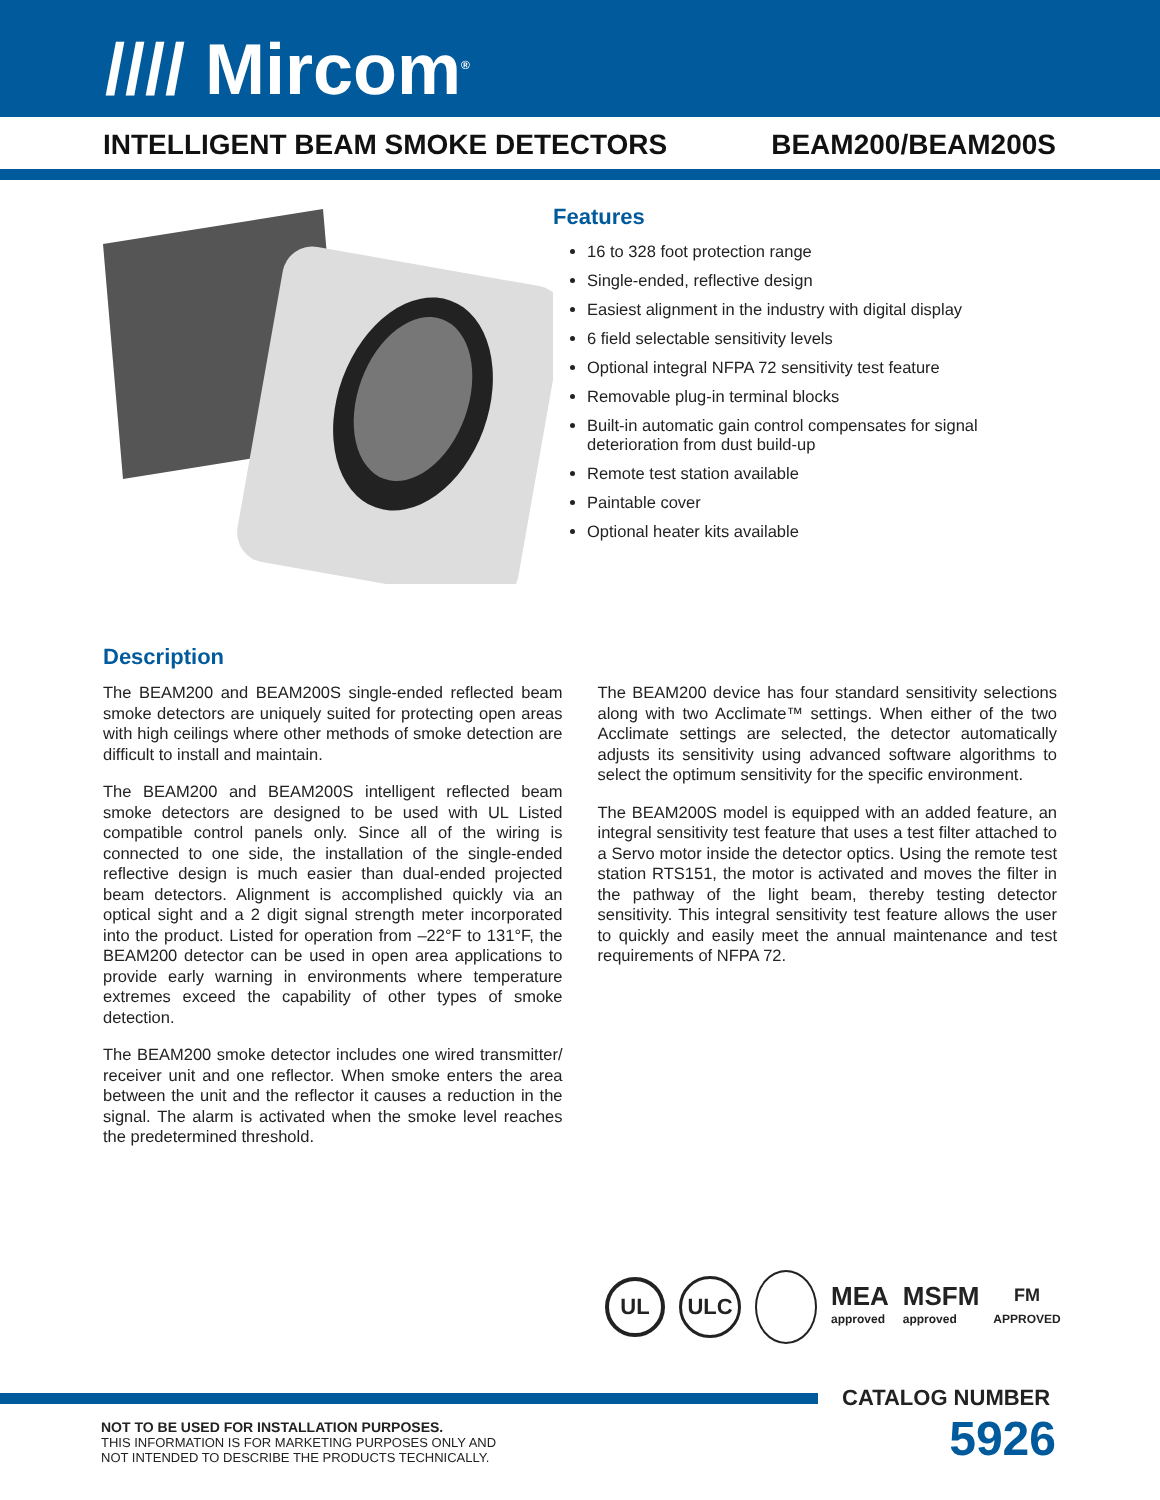//// Mircom<sup>®</sup>
INTELLIGENT BEAM SMOKE DETECTORS BEAM200/BEAM200S
Features
16 to 328 foot protection range
Single-ended, reflective design
Easiest alignment in the industry with digital display
6 field selectable sensitivity levels
Optional integral NFPA 72 sensitivity test feature
Removable plug-in terminal blocks
Built-in automatic gain control compensates for signal deterioration from dust build-up
Remote test station available
Paintable cover
Optional heater kits available
Description
The BEAM200 and BEAM200S single-ended reflected beam smoke detectors are uniquely suited for protecting open areas with high ceilings where other methods of smoke detection are difficult to install and maintain.
The BEAM200 and BEAM200S intelligent reflected beam smoke detectors are designed to be used with UL Listed compatible control panels only. Since all of the wiring is connected to one side, the installation of the single-ended reflective design is much easier than dual-ended projected beam detectors. Alignment is accomplished quickly via an optical sight and a 2 digit signal strength meter incorporated into the product. Listed for operation from –22°F to 131°F, the BEAM200 detector can be used in open area applications to provide early warning in environments where temperature extremes exceed the capability of other types of smoke detection.
The BEAM200 smoke detector includes one wired transmitter/ receiver unit and one reflector. When smoke enters the area between the unit and the reflector it causes a reduction in the signal. The alarm is activated when the smoke level reaches the predetermined threshold.
The BEAM200 device has four standard sensitivity selections along with two Acclimate™ settings. When either of the two Acclimate settings are selected, the detector automatically adjusts its sensitivity using advanced software algorithms to select the optimum sensitivity for the specific environment.
The BEAM200S model is equipped with an added feature, an integral sensitivity test feature that uses a test filter attached to a Servo motor inside the detector optics. Using the remote test station RTS151, the motor is activated and moves the filter in the pathway of the light beam, thereby testing detector sensitivity. This integral sensitivity test feature allows the user to quickly and easily meet the annual maintenance and test requirements of NFPA 72.
UL ULC MEA
approved MSFM
approved FM
APPROVED
CATALOG NUMBER
NOT TO BE USED FOR INSTALLATION PURPOSES.
THIS INFORMATION IS FOR MARKETING PURPOSES ONLY AND
NOT INTENDED TO DESCRIBE THE PRODUCTS TECHNICALLY.
5926